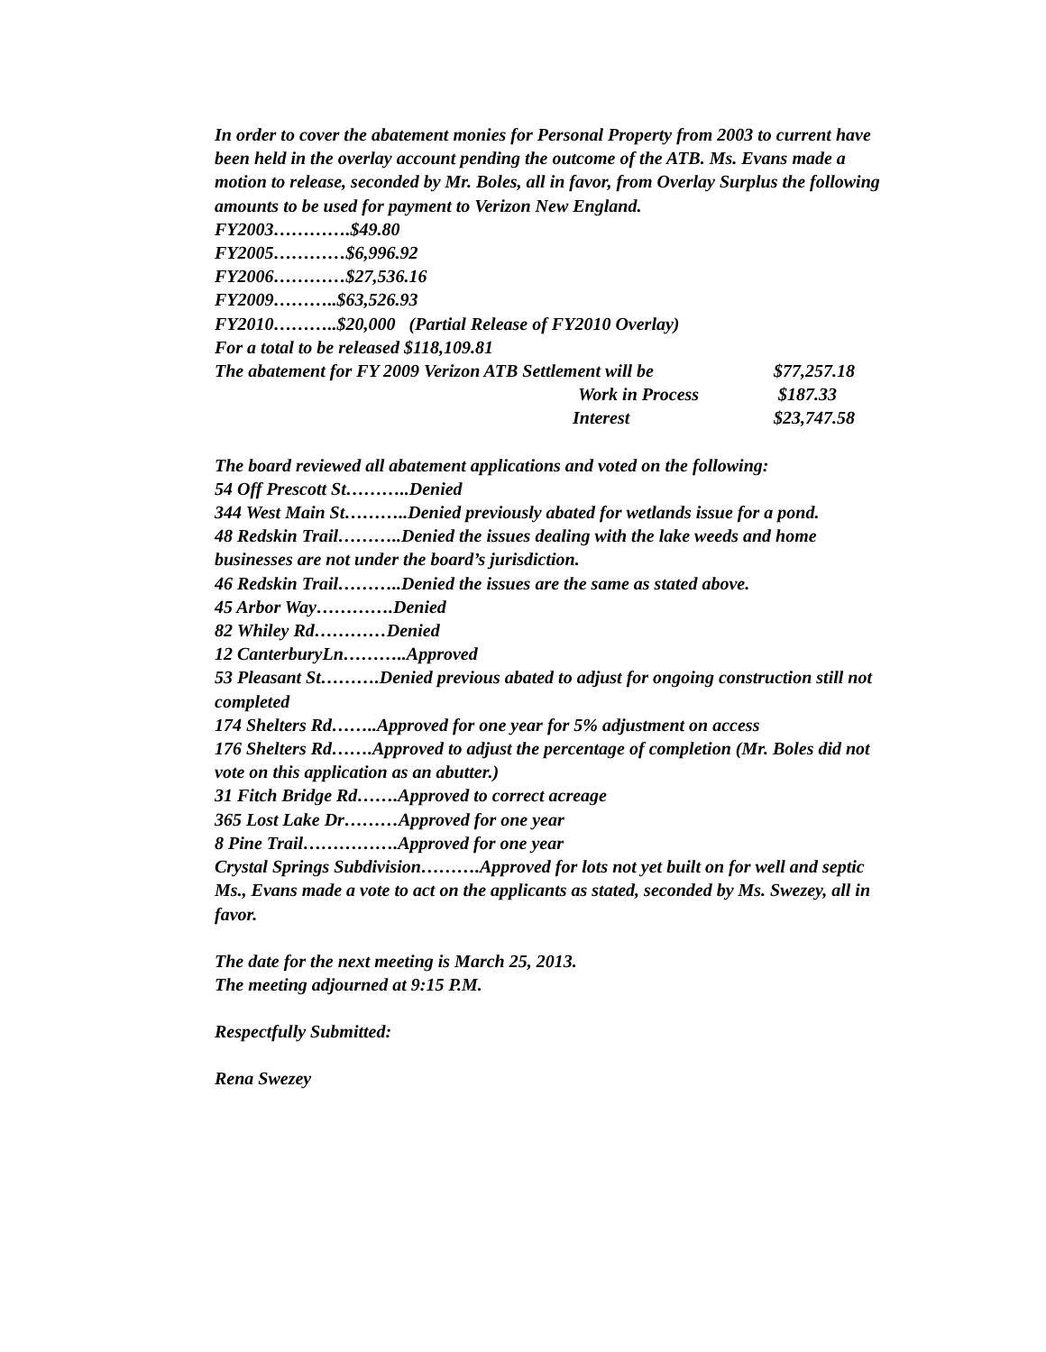In order to cover the abatement monies for Personal Property from 2003 to current have been held in the overlay account pending the outcome of the ATB. Ms. Evans made a motion to release, seconded by Mr. Boles, all in favor, from Overlay Surplus the following amounts to be used for payment to Verizon New England.
FY2003………….$49.80
FY2005…………$6,996.92
FY2006…………$27,536.16
FY2009………..$63,526.93
FY2010………..$20,000 (Partial Release of FY2010 Overlay)
For a total to be released $118,109.81
The abatement for FY 2009 Verizon ATB Settlement will be $77,257.18
Work in Process $187.33
Interest $23,747.58
The board reviewed all abatement applications and voted on the following:
54 Off Prescott St………..Denied
344 West Main St………..Denied previously abated for wetlands issue for a pond.
48 Redskin Trail………..Denied the issues dealing with the lake weeds and home businesses are not under the board’s jurisdiction.
46 Redskin Trail………..Denied the issues are the same as stated above.
45 Arbor Way………….Denied
82 Whiley Rd…………Denied
12 CanterburyLn………..Approved
53 Pleasant St……….Denied previous abated to adjust for ongoing construction still not completed
174 Shelters Rd……..Approved for one year for 5% adjustment on access
176 Shelters Rd…….Approved to adjust the percentage of completion (Mr. Boles did not vote on this application as an abutter.)
31 Fitch Bridge Rd…….Approved to correct acreage
365 Lost Lake Dr………Approved for one year
8 Pine Trail…………….Approved for one year
Crystal Springs Subdivision……….Approved for lots not yet built on for well and septic
Ms., Evans made a vote to act on the applicants as stated, seconded by Ms. Swezey, all in favor.
The date for the next meeting is March 25, 2013.
The meeting adjourned at 9:15 P.M.
Respectfully Submitted:
Rena Swezey